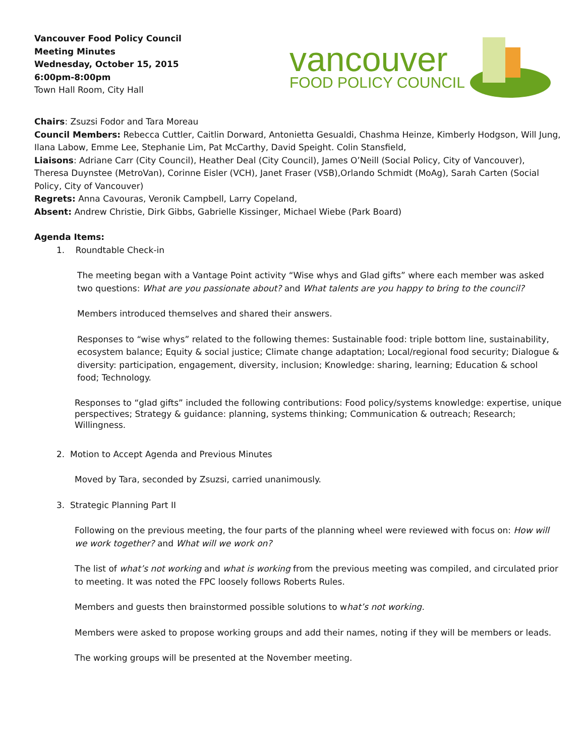Vancouver Food Policy Council
Meeting Minutes
Wednesday, October 15, 2015
6:00pm-8:00pm
Town Hall Room, City Hall
vancouver
FOOD POLICY COUNCIL
Chairs: Zsuzsi Fodor and Tara Moreau
Council Members: Rebecca Cuttler, Caitlin Dorward, Antonietta Gesualdi, Chashma Heinze, Kimberly Hodgson, Will Jung, Ilana Labow, Emme Lee, Stephanie Lim, Pat McCarthy, David Speight. Colin Stansfield,
Liaisons: Adriane Carr (City Council), Heather Deal (City Council), James O’Neill (Social Policy, City of Vancouver), Theresa Duynstee (MetroVan), Corinne Eisler (VCH), Janet Fraser (VSB),Orlando Schmidt (MoAg), Sarah Carten (Social Policy, City of Vancouver)
Regrets: Anna Cavouras, Veronik Campbell, Larry Copeland,
Absent: Andrew Christie, Dirk Gibbs, Gabrielle Kissinger, Michael Wiebe (Park Board)
Agenda Items:
1. Roundtable Check-in
The meeting began with a Vantage Point activity “Wise whys and Glad gifts” where each member was asked two questions: What are you passionate about? and What talents are you happy to bring to the council?
Members introduced themselves and shared their answers.
Responses to “wise whys” related to the following themes: Sustainable food: triple bottom line, sustainability, ecosystem balance; Equity & social justice; Climate change adaptation; Local/regional food security; Dialogue & diversity: participation, engagement, diversity, inclusion; Knowledge: sharing, learning; Education & school food; Technology.
Responses to “glad gifts” included the following contributions: Food policy/systems knowledge: expertise, unique perspectives; Strategy & guidance: planning, systems thinking; Communication & outreach; Research; Willingness.
2. Motion to Accept Agenda and Previous Minutes
Moved by Tara, seconded by Zsuzsi, carried unanimously.
3. Strategic Planning Part II
Following on the previous meeting, the four parts of the planning wheel were reviewed with focus on: How will we work together? and What will we work on?
The list of what’s not working and what is working from the previous meeting was compiled, and circulated prior to meeting. It was noted the FPC loosely follows Roberts Rules.
Members and guests then brainstormed possible solutions to what’s not working.
Members were asked to propose working groups and add their names, noting if they will be members or leads.
The working groups will be presented at the November meeting.